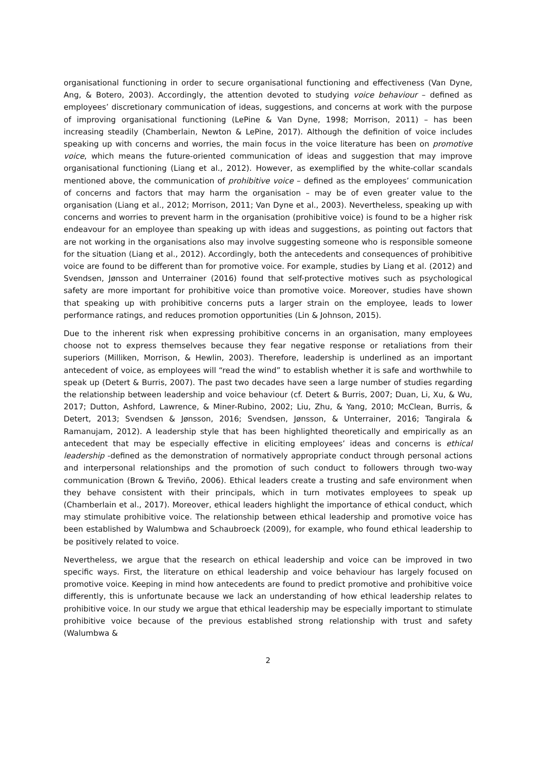organisational functioning in order to secure organisational functioning and effectiveness (Van Dyne, Ang, & Botero, 2003). Accordingly, the attention devoted to studying voice behaviour – defined as employees’ discretionary communication of ideas, suggestions, and concerns at work with the purpose of improving organisational functioning (LePine & Van Dyne, 1998; Morrison, 2011) – has been increasing steadily (Chamberlain, Newton & LePine, 2017). Although the definition of voice includes speaking up with concerns and worries, the main focus in the voice literature has been on promotive voice, which means the future-oriented communication of ideas and suggestion that may improve organisational functioning (Liang et al., 2012). However, as exemplified by the white-collar scandals mentioned above, the communication of prohibitive voice – defined as the employees’ communication of concerns and factors that may harm the organisation – may be of even greater value to the organisation (Liang et al., 2012; Morrison, 2011; Van Dyne et al., 2003). Nevertheless, speaking up with concerns and worries to prevent harm in the organisation (prohibitive voice) is found to be a higher risk endeavour for an employee than speaking up with ideas and suggestions, as pointing out factors that are not working in the organisations also may involve suggesting someone who is responsible someone for the situation (Liang et al., 2012). Accordingly, both the antecedents and consequences of prohibitive voice are found to be different than for promotive voice. For example, studies by Liang et al. (2012) and Svendsen, Jønsson and Unterrainer (2016) found that self-protective motives such as psychological safety are more important for prohibitive voice than promotive voice. Moreover, studies have shown that speaking up with prohibitive concerns puts a larger strain on the employee, leads to lower performance ratings, and reduces promotion opportunities (Lin & Johnson, 2015).
Due to the inherent risk when expressing prohibitive concerns in an organisation, many employees choose not to express themselves because they fear negative response or retaliations from their superiors (Milliken, Morrison, & Hewlin, 2003). Therefore, leadership is underlined as an important antecedent of voice, as employees will “read the wind” to establish whether it is safe and worthwhile to speak up (Detert & Burris, 2007). The past two decades have seen a large number of studies regarding the relationship between leadership and voice behaviour (cf. Detert & Burris, 2007; Duan, Li, Xu, & Wu, 2017; Dutton, Ashford, Lawrence, & Miner-Rubino, 2002; Liu, Zhu, & Yang, 2010; McClean, Burris, & Detert, 2013; Svendsen & Jønsson, 2016; Svendsen, Jønsson, & Unterrainer, 2016; Tangirala & Ramanujam, 2012). A leadership style that has been highlighted theoretically and empirically as an antecedent that may be especially effective in eliciting employees’ ideas and concerns is ethical leadership -defined as the demonstration of normatively appropriate conduct through personal actions and interpersonal relationships and the promotion of such conduct to followers through two-way communication (Brown & Treviño, 2006). Ethical leaders create a trusting and safe environment when they behave consistent with their principals, which in turn motivates employees to speak up (Chamberlain et al., 2017). Moreover, ethical leaders highlight the importance of ethical conduct, which may stimulate prohibitive voice. The relationship between ethical leadership and promotive voice has been established by Walumbwa and Schaubroeck (2009), for example, who found ethical leadership to be positively related to voice.
Nevertheless, we argue that the research on ethical leadership and voice can be improved in two specific ways. First, the literature on ethical leadership and voice behaviour has largely focused on promotive voice. Keeping in mind how antecedents are found to predict promotive and prohibitive voice differently, this is unfortunate because we lack an understanding of how ethical leadership relates to prohibitive voice. In our study we argue that ethical leadership may be especially important to stimulate prohibitive voice because of the previous established strong relationship with trust and safety (Walumbwa &
2